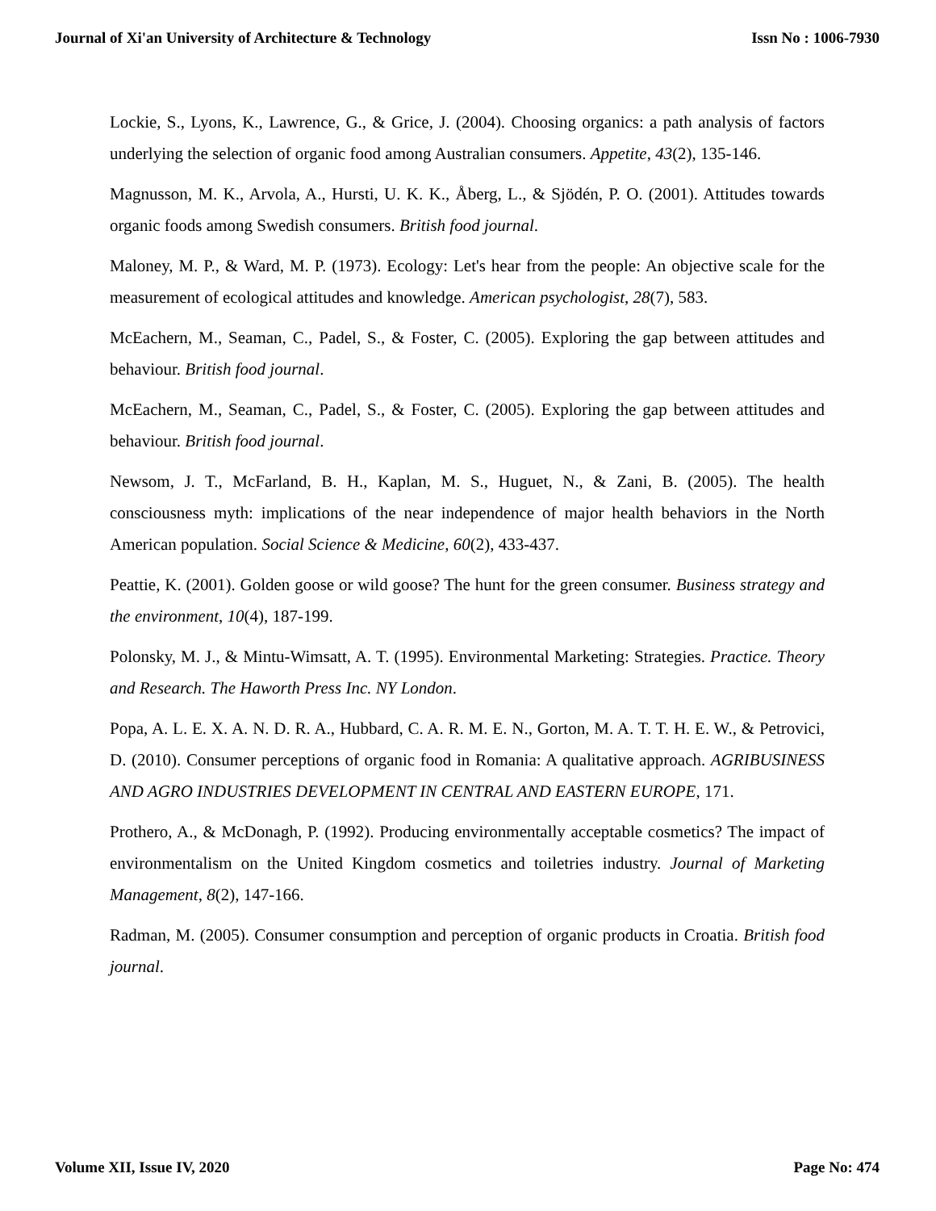Journal of Xi'an University of Architecture & Technology Issn No : 1006-7930
Lockie, S., Lyons, K., Lawrence, G., & Grice, J. (2004). Choosing organics: a path analysis of factors underlying the selection of organic food among Australian consumers. Appetite, 43(2), 135-146.
Magnusson, M. K., Arvola, A., Hursti, U. K. K., Åberg, L., & Sjödén, P. O. (2001). Attitudes towards organic foods among Swedish consumers. British food journal.
Maloney, M. P., & Ward, M. P. (1973). Ecology: Let's hear from the people: An objective scale for the measurement of ecological attitudes and knowledge. American psychologist, 28(7), 583.
McEachern, M., Seaman, C., Padel, S., & Foster, C. (2005). Exploring the gap between attitudes and behaviour. British food journal.
McEachern, M., Seaman, C., Padel, S., & Foster, C. (2005). Exploring the gap between attitudes and behaviour. British food journal.
Newsom, J. T., McFarland, B. H., Kaplan, M. S., Huguet, N., & Zani, B. (2005). The health consciousness myth: implications of the near independence of major health behaviors in the North American population. Social Science & Medicine, 60(2), 433-437.
Peattie, K. (2001). Golden goose or wild goose? The hunt for the green consumer. Business strategy and the environment, 10(4), 187-199.
Polonsky, M. J., & Mintu-Wimsatt, A. T. (1995). Environmental Marketing: Strategies. Practice. Theory and Research. The Haworth Press Inc. NY London.
Popa, A. L. E. X. A. N. D. R. A., Hubbard, C. A. R. M. E. N., Gorton, M. A. T. T. H. E. W., & Petrovici, D. (2010). Consumer perceptions of organic food in Romania: A qualitative approach. AGRIBUSINESS AND AGRO INDUSTRIES DEVELOPMENT IN CENTRAL AND EASTERN EUROPE, 171.
Prothero, A., & McDonagh, P. (1992). Producing environmentally acceptable cosmetics? The impact of environmentalism on the United Kingdom cosmetics and toiletries industry. Journal of Marketing Management, 8(2), 147-166.
Radman, M. (2005). Consumer consumption and perception of organic products in Croatia. British food journal.
Volume XII, Issue IV, 2020 Page No: 474